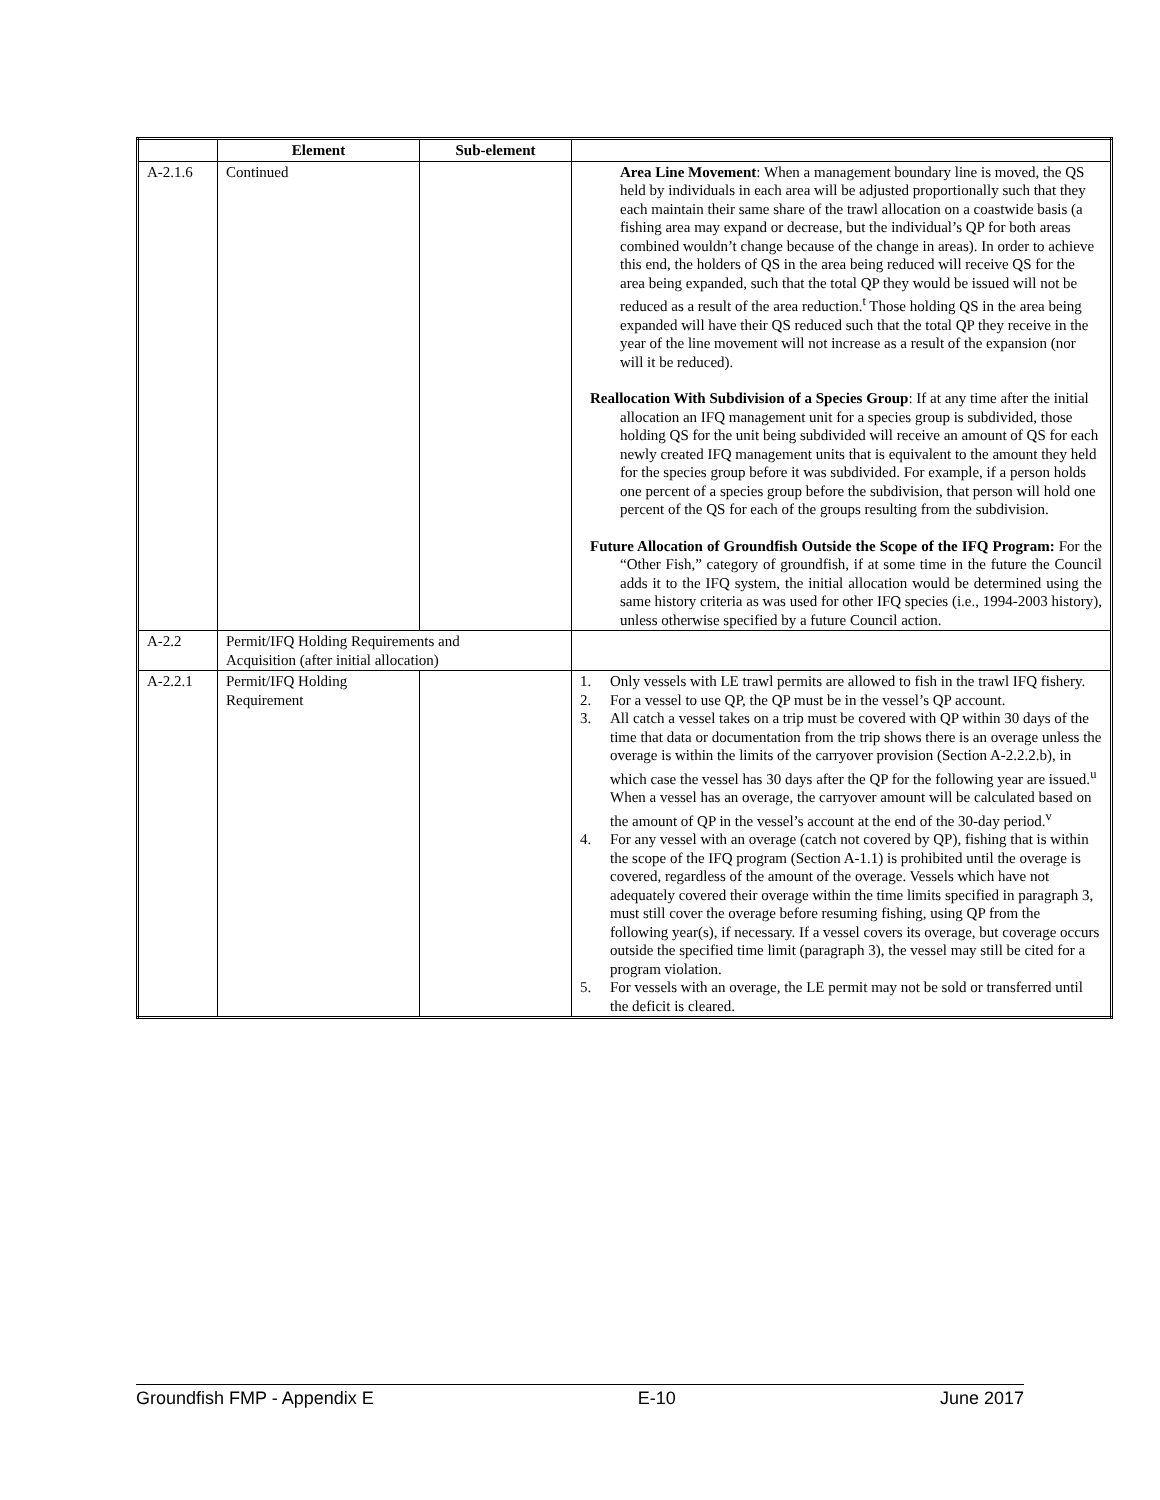| | Element | Sub-element | |
| --- | --- | --- | --- |
| A-2.1.6 | Continued | | Area Line Movement : When a management boundary line is moved, the QS held by individuals in each area will be adjusted proportionally such that they each maintain their same share of the trawl allocation on a coastwide basis (a fishing area may expand or decrease, but the individual’s QP for both areas combined wouldn’t change because of the change in areas). In order to achieve this end, the holders of QS in the area being reduced will receive QS for the area being expanded, such that the total QP they would be issued will not be reduced as a result of the area reduction.<sup>t</sup> Those holding QS in the area being expanded will have their QS reduced such that the total QP they receive in the year of the line movement will not increase as a result of the expansion (nor will it be reduced). Reallocation With Subdivision of a Species Group : If at any time after the initial allocation an IFQ management unit for a species group is subdivided, those holding QS for the unit being subdivided will receive an amount of QS for each newly created IFQ management units that is equivalent to the amount they held for the species group before it was subdivided. For example, if a person holds one percent of a species group before the subdivision, that person will hold one percent of the QS for each of the groups resulting from the subdivision. Future Allocation of Groundfish Outside the Scope of the IFQ Program: For the “Other Fish,” category of groundfish, if at some time in the future the Council adds it to the IFQ system, the initial allocation would be determined using the same history criteria as was used for other IFQ species (i.e., 1994-2003 history), unless otherwise specified by a future Council action. |
| A-2.2 | Permit/IFQ Holding Requirements and Acquisition (after initial allocation) | | |
| A-2.2.1 | Permit/IFQ Holding Requirement | | 1. Only vessels with LE trawl permits are allowed to fish in the trawl IFQ fishery. 2. For a vessel to use QP, the QP must be in the vessel’s QP account. 3. All catch a vessel takes on a trip must be covered with QP within 30 days of the time that data or documentation from the trip shows there is an overage unless the overage is within the limits of the carryover provision (Section A-2.2.2.b), in which case the vessel has 30 days after the QP for the following year are issued.<sup>u</sup> When a vessel has an overage, the carryover amount will be calculated based on the amount of QP in the vessel’s account at the end of the 30-day period.<sup>v</sup> 4. For any vessel with an overage (catch not covered by QP), fishing that is within the scope of the IFQ program (Section A-1.1) is prohibited until the overage is covered, regardless of the amount of the overage. Vessels which have not adequately covered their overage within the time limits specified in paragraph 3, must still cover the overage before resuming fishing, using QP from the following year(s), if necessary. If a vessel covers its overage, but coverage occurs outside the specified time limit (paragraph 3), the vessel may still be cited for a program violation. 5. For vessels with an overage, the LE permit may not be sold or transferred until the deficit is cleared. |
Groundfish FMP - Appendix E E-10 June 2017